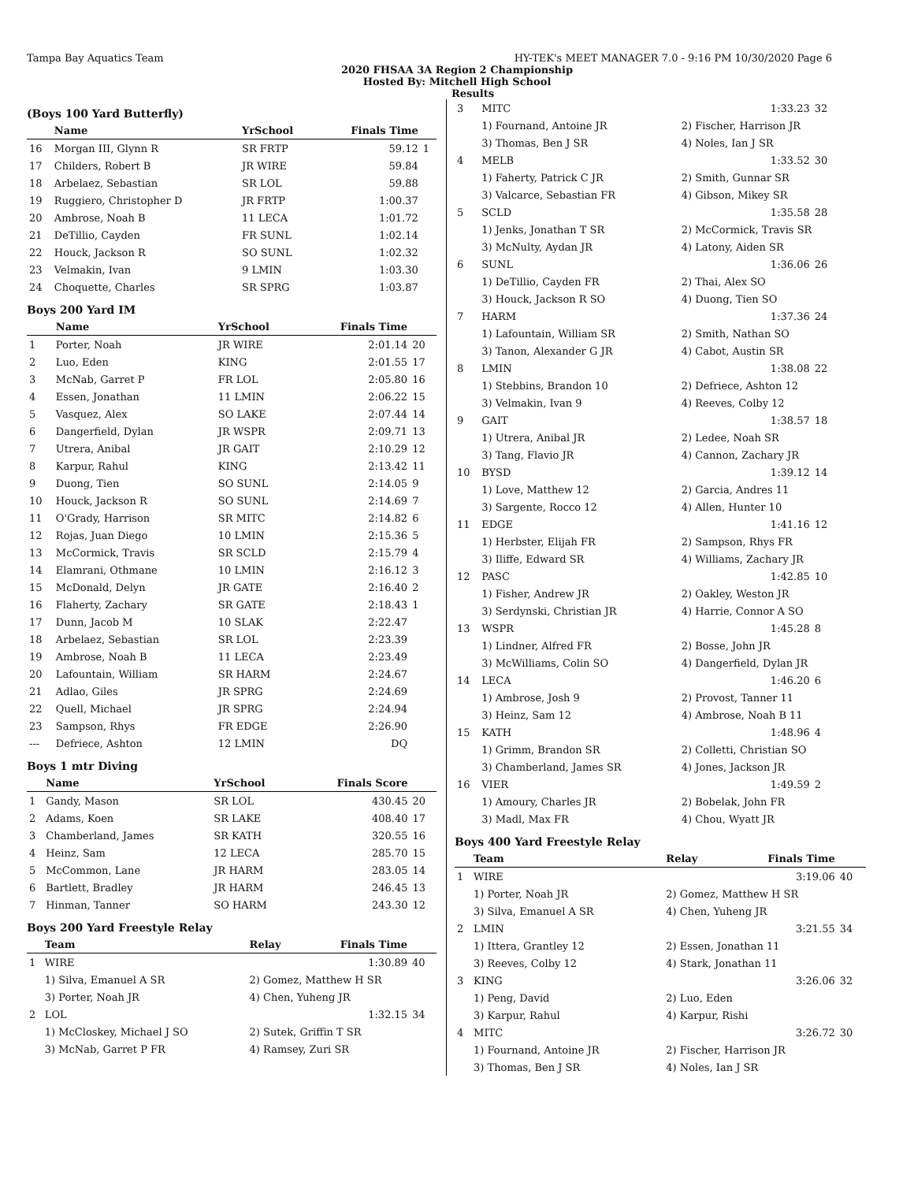Tampa Bay Aquatics Team HY-TEK's MEET MANAGER 7.0 - 9:16 PM 10/30/2020 Page 6
2020 FHSAA 3A Region 2 Championship
Hosted By: Mitchell High School
Results
(Boys 100 Yard Butterfly)
| | Name | YrSchool | Finals Time | |
| --- | --- | --- | --- | --- |
| 16 | Morgan III, Glynn R | SR FRTP | 59.12 | 1 |
| 17 | Childers, Robert B | JR WIRE | 59.84 | |
| 18 | Arbelaez, Sebastian | SR LOL | 59.88 | |
| 19 | Ruggiero, Christopher D | JR FRTP | 1:00.37 | |
| 20 | Ambrose, Noah B | 11 LECA | 1:01.72 | |
| 21 | DeTillio, Cayden | FR SUNL | 1:02.14 | |
| 22 | Houck, Jackson R | SO SUNL | 1:02.32 | |
| 23 | Velmakin, Ivan | 9 LMIN | 1:03.30 | |
| 24 | Choquette, Charles | SR SPRG | 1:03.87 | |
Boys 200 Yard IM
| | Name | YrSchool | Finals Time | |
| --- | --- | --- | --- | --- |
| 1 | Porter, Noah | JR WIRE | 2:01.14 | 20 |
| 2 | Luo, Eden | KING | 2:01.55 | 17 |
| 3 | McNab, Garret P | FR LOL | 2:05.80 | 16 |
| 4 | Essen, Jonathan | 11 LMIN | 2:06.22 | 15 |
| 5 | Vasquez, Alex | SO LAKE | 2:07.44 | 14 |
| 6 | Dangerfield, Dylan | JR WSPR | 2:09.71 | 13 |
| 7 | Utrera, Anibal | JR GAIT | 2:10.29 | 12 |
| 8 | Karpur, Rahul | KING | 2:13.42 | 11 |
| 9 | Duong, Tien | SO SUNL | 2:14.05 | 9 |
| 10 | Houck, Jackson R | SO SUNL | 2:14.69 | 7 |
| 11 | O'Grady, Harrison | SR MITC | 2:14.82 | 6 |
| 12 | Rojas, Juan Diego | 10 LMIN | 2:15.36 | 5 |
| 13 | McCormick, Travis | SR SCLD | 2:15.79 | 4 |
| 14 | Elamrani, Othmane | 10 LMIN | 2:16.12 | 3 |
| 15 | McDonald, Delyn | JR GATE | 2:16.40 | 2 |
| 16 | Flaherty, Zachary | SR GATE | 2:18.43 | 1 |
| 17 | Dunn, Jacob M | 10 SLAK | 2:22.47 | |
| 18 | Arbelaez, Sebastian | SR LOL | 2:23.39 | |
| 19 | Ambrose, Noah B | 11 LECA | 2:23.49 | |
| 20 | Lafountain, William | SR HARM | 2:24.67 | |
| 21 | Adlao, Giles | JR SPRG | 2:24.69 | |
| 22 | Quell, Michael | JR SPRG | 2:24.94 | |
| 23 | Sampson, Rhys | FR EDGE | 2:26.90 | |
| --- | Defriece, Ashton | 12 LMIN | DQ | |
Boys 1 mtr Diving
| | Name | YrSchool | Finals Score | |
| --- | --- | --- | --- | --- |
| 1 | Gandy, Mason | SR LOL | 430.45 | 20 |
| 2 | Adams, Koen | SR LAKE | 408.40 | 17 |
| 3 | Chamberland, James | SR KATH | 320.55 | 16 |
| 4 | Heinz, Sam | 12 LECA | 285.70 | 15 |
| 5 | McCommon, Lane | JR HARM | 283.05 | 14 |
| 6 | Bartlett, Bradley | JR HARM | 246.45 | 13 |
| 7 | Hinman, Tanner | SO HARM | 243.30 | 12 |
Boys 200 Yard Freestyle Relay
| | Team | Relay | Finals Time | |
| --- | --- | --- | --- | --- |
| 1 | WIRE | | 1:30.89 | 40 |
| | 1) Silva, Emanuel A SR | 2) Gomez, Matthew H SR | | |
| | 3) Porter, Noah JR | 4) Chen, Yuheng JR | | |
| 2 | LOL | | 1:32.15 | 34 |
| | 1) McCloskey, Michael J SO | 2) Sutek, Griffin T SR | | |
| | 3) McNab, Garret P FR | 4) Ramsey, Zuri SR | | |
| 3 | MITC | 1:33.23 | 32 |
| | 1) Fournand, Antoine JR | 2) Fischer, Harrison JR | |
| | 3) Thomas, Ben J SR | 4) Noles, Ian J SR | |
| 4 | MELB | 1:33.52 | 30 |
| | 1) Faherty, Patrick C JR | 2) Smith, Gunnar SR | |
| | 3) Valcarce, Sebastian FR | 4) Gibson, Mikey SR | |
| 5 | SCLD | 1:35.58 | 28 |
| | 1) Jenks, Jonathan T SR | 2) McCormick, Travis SR | |
| | 3) McNulty, Aydan JR | 4) Latony, Aiden SR | |
| 6 | SUNL | 1:36.06 | 26 |
| | 1) DeTillio, Cayden FR | 2) Thai, Alex SO | |
| | 3) Houck, Jackson R SO | 4) Duong, Tien SO | |
| 7 | HARM | 1:37.36 | 24 |
| | 1) Lafountain, William SR | 2) Smith, Nathan SO | |
| | 3) Tanon, Alexander G JR | 4) Cabot, Austin SR | |
| 8 | LMIN | 1:38.08 | 22 |
| | 1) Stebbins, Brandon 10 | 2) Defriece, Ashton 12 | |
| | 3) Velmakin, Ivan 9 | 4) Reeves, Colby 12 | |
| 9 | GAIT | 1:38.57 | 18 |
| | 1) Utrera, Anibal JR | 2) Ledee, Noah SR | |
| | 3) Tang, Flavio JR | 4) Cannon, Zachary JR | |
| 10 | BYSD | 1:39.12 | 14 |
| | 1) Love, Matthew 12 | 2) Garcia, Andres 11 | |
| | 3) Sargente, Rocco 12 | 4) Allen, Hunter 10 | |
| 11 | EDGE | 1:41.16 | 12 |
| | 1) Herbster, Elijah FR | 2) Sampson, Rhys FR | |
| | 3) Iliffe, Edward SR | 4) Williams, Zachary JR | |
| 12 | PASC | 1:42.85 | 10 |
| | 1) Fisher, Andrew JR | 2) Oakley, Weston JR | |
| | 3) Serdynski, Christian JR | 4) Harrie, Connor A SO | |
| 13 | WSPR | 1:45.28 | 8 |
| | 1) Lindner, Alfred FR | 2) Bosse, John JR | |
| | 3) McWilliams, Colin SO | 4) Dangerfield, Dylan JR | |
| 14 | LECA | 1:46.20 | 6 |
| | 1) Ambrose, Josh 9 | 2) Provost, Tanner 11 | |
| | 3) Heinz, Sam 12 | 4) Ambrose, Noah B 11 | |
| 15 | KATH | 1:48.96 | 4 |
| | 1) Grimm, Brandon SR | 2) Colletti, Christian SO | |
| | 3) Chamberland, James SR | 4) Jones, Jackson JR | |
| 16 | VIER | 1:49.59 | 2 |
| | 1) Amoury, Charles JR | 2) Bobelak, John FR | |
| | 3) Madl, Max FR | 4) Chou, Wyatt JR | |
Boys 400 Yard Freestyle Relay
| | Team | Relay | Finals Time | |
| --- | --- | --- | --- | --- |
| 1 | WIRE | | 3:19.06 | 40 |
| | 1) Porter, Noah JR | 2) Gomez, Matthew H SR | | |
| | 3) Silva, Emanuel A SR | 4) Chen, Yuheng JR | | |
| 2 | LMIN | | 3:21.55 | 34 |
| | 1) Ittera, Grantley 12 | 2) Essen, Jonathan 11 | | |
| | 3) Reeves, Colby 12 | 4) Stark, Jonathan 11 | | |
| 3 | KING | | 3:26.06 | 32 |
| | 1) Peng, David | 2) Luo, Eden | | |
| | 3) Karpur, Rahul | 4) Karpur, Rishi | | |
| 4 | MITC | | 3:26.72 | 30 |
| | 1) Fournand, Antoine JR | 2) Fischer, Harrison JR | | |
| | 3) Thomas, Ben J SR | 4) Noles, Ian J SR | | |